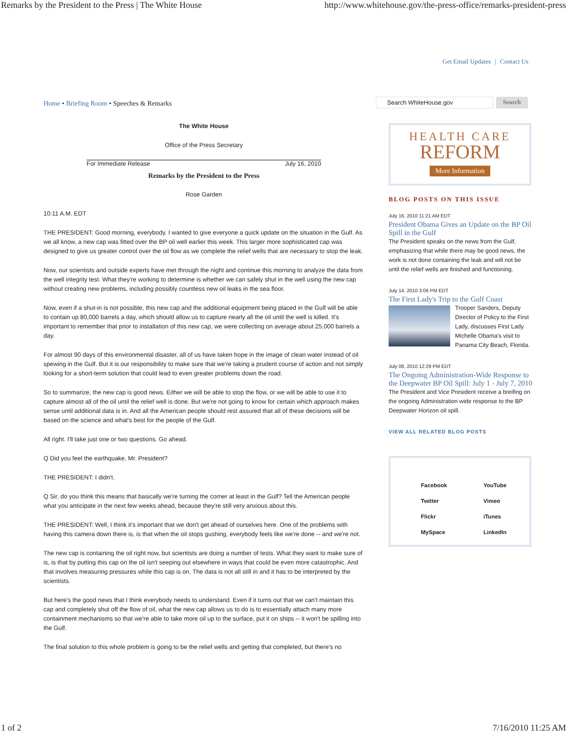Remarks by the President to the Press | The White House http://www.whitehouse.gov/the-press-office/remarks-president-press
Get Email Updates | Contact Us
Home • Briefing Room • Speeches & Remarks
The White House
Office of the Press Secretary
For Immediate Release July 16, 2010
Remarks by the President to the Press
Rose Garden
10:11 A.M. EDT
THE PRESIDENT: Good morning, everybody. I wanted to give everyone a quick update on the situation in the Gulf. As we all know, a new cap was fitted over the BP oil well earlier this week. This larger more sophisticated cap was designed to give us greater control over the oil flow as we complete the relief wells that are necessary to stop the leak.
Now, our scientists and outside experts have met through the night and continue this morning to analyze the data from the well integrity test. What they're working to determine is whether we can safely shut in the well using the new cap without creating new problems, including possibly countless new oil leaks in the sea floor.
Now, even if a shut-in is not possible, this new cap and the additional equipment being placed in the Gulf will be able to contain up 80,000 barrels a day, which should allow us to capture nearly all the oil until the well is killed. It's important to remember that prior to installation of this new cap, we were collecting on average about 25,000 barrels a day.
For almost 90 days of this environmental disaster, all of us have taken hope in the image of clean water instead of oil spewing in the Gulf. But it is our responsibility to make sure that we're taking a prudent course of action and not simply looking for a short-term solution that could lead to even greater problems down the road.
So to summarize, the new cap is good news. Either we will be able to stop the flow, or we will be able to use it to capture almost all of the oil until the relief well is done. But we're not going to know for certain which approach makes sense until additional data is in. And all the American people should rest assured that all of these decisions will be based on the science and what's best for the people of the Gulf.
All right. I'll take just one or two questions. Go ahead.
Q Did you feel the earthquake, Mr. President?
THE PRESIDENT: I didn't.
Q Sir, do you think this means that basically we're turning the corner at least in the Gulf? Tell the American people what you anticipate in the next few weeks ahead, because they're still very anxious about this.
THE PRESIDENT: Well, I think it's important that we don't get ahead of ourselves here. One of the problems with having this camera down there is, is that when the oil stops gushing, everybody feels like we're done -- and we're not.
The new cap is containing the oil right now, but scientists are doing a number of tests. What they want to make sure of is, is that by putting this cap on the oil isn't seeping out elsewhere in ways that could be even more catastrophic. And that involves measuring pressures while this cap is on. The data is not all still in and it has to be interpreted by the scientists.
But here's the good news that I think everybody needs to understand. Even if it turns out that we can't maintain this cap and completely shut off the flow of oil, what the new cap allows us to do is to essentially attach many more containment mechanisms so that we're able to take more oil up to the surface, put it on ships -- it won't be spilling into the Gulf.
The final solution to this whole problem is going to be the relief wells and getting that completed, but there's no
Search WhiteHouse.gov Search
HEALTH CARE
REFORM
More Information
BLOG POSTS ON THIS ISSUE
July 16, 2010 11:21 AM EDT
President Obama Gives an Update on the BP Oil Spill in the Gulf
The President speaks on the news from the Gulf, emphasizing that while there may be good news, the work is not done containing the leak and will not be until the relief wells are finished and functioning.
July 14, 2010 3:06 PM EDT
The First Lady's Trip to the Gulf Coast
Trooper Sanders, Deputy Director of Policy to the First Lady, discusses First Lady Michelle Obama's visit to Panama City Beach, Florida.
July 08, 2010 12:29 PM EDT
The Ongoing Administration-Wide Response to the Deepwater BP Oil Spill: July 1 - July 7, 2010
The President and Vice President receive a breifing on the ongoing Administration wide response to the BP Deepwater Horizon oil spill.
VIEW ALL RELATED BLOG POSTS
Facebook YouTube Twitter Vimeo Flickr iTunes MySpace LinkedIn
1 of 2 7/16/2010 11:25 AM